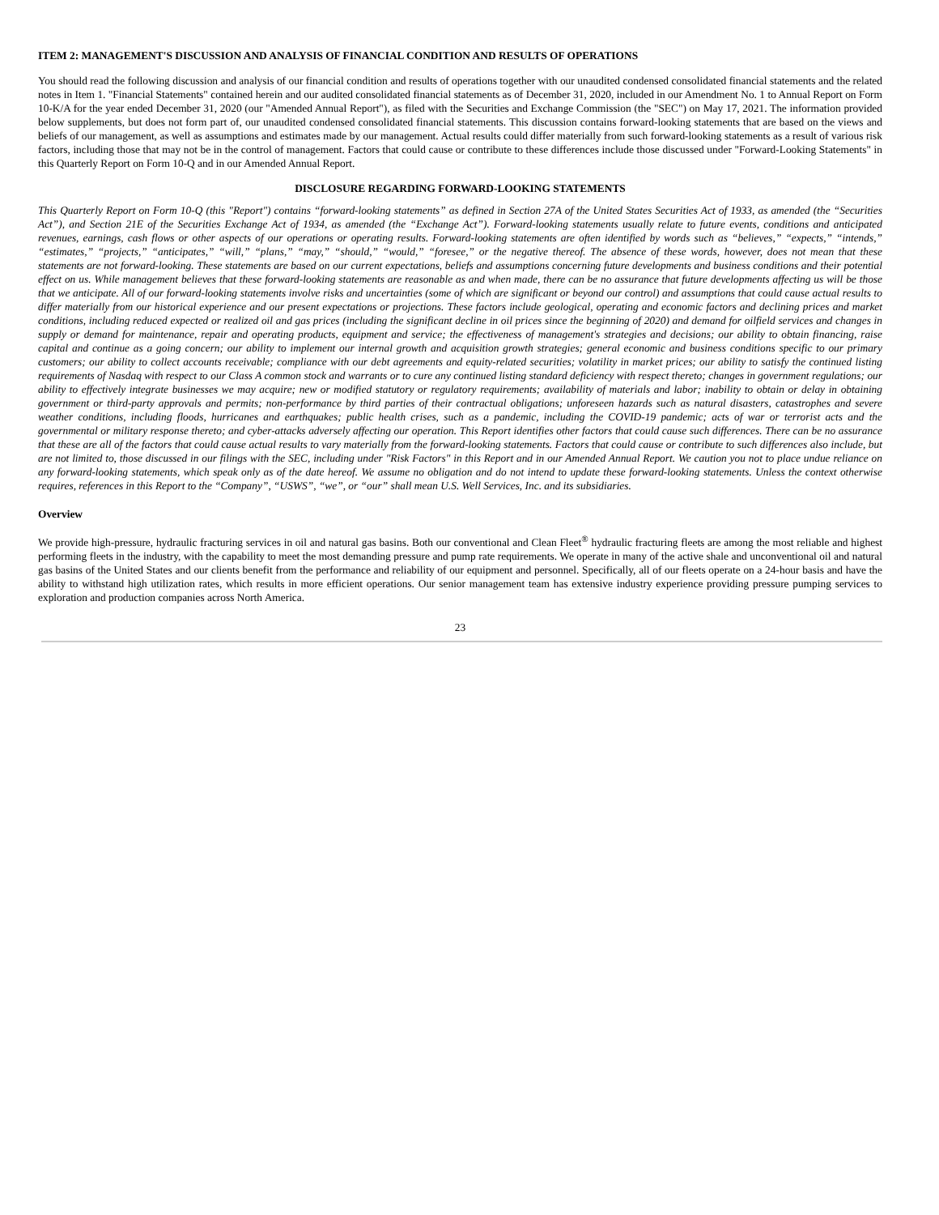ITEM 2: MANAGEMENT'S DISCUSSION AND ANALYSIS OF FINANCIAL CONDITION AND RESULTS OF OPERATIONS
You should read the following discussion and analysis of our financial condition and results of operations together with our unaudited condensed consolidated financial statements and the related notes in Item 1. "Financial Statements" contained herein and our audited consolidated financial statements as of December 31, 2020, included in our Amendment No. 1 to Annual Report on Form 10-K/A for the year ended December 31, 2020 (our "Amended Annual Report"), as filed with the Securities and Exchange Commission (the "SEC") on May 17, 2021. The information provided below supplements, but does not form part of, our unaudited condensed consolidated financial statements. This discussion contains forward-looking statements that are based on the views and beliefs of our management, as well as assumptions and estimates made by our management. Actual results could differ materially from such forward-looking statements as a result of various risk factors, including those that may not be in the control of management. Factors that could cause or contribute to these differences include those discussed under "Forward-Looking Statements" in this Quarterly Report on Form 10-Q and in our Amended Annual Report.
DISCLOSURE REGARDING FORWARD-LOOKING STATEMENTS
This Quarterly Report on Form 10-Q (this "Report") contains “forward-looking statements” as defined in Section 27A of the United States Securities Act of 1933, as amended (the “Securities Act”), and Section 21E of the Securities Exchange Act of 1934, as amended (the “Exchange Act”). Forward-looking statements usually relate to future events, conditions and anticipated revenues, earnings, cash flows or other aspects of our operations or operating results. Forward-looking statements are often identified by words such as “believes,” “expects,” “intends,” “estimates,” “projects,” “anticipates,” “will,” “plans,” “may,” “should,” “would,” “foresee,” or the negative thereof. The absence of these words, however, does not mean that these statements are not forward-looking. These statements are based on our current expectations, beliefs and assumptions concerning future developments and business conditions and their potential effect on us. While management believes that these forward-looking statements are reasonable as and when made, there can be no assurance that future developments affecting us will be those that we anticipate. All of our forward-looking statements involve risks and uncertainties (some of which are significant or beyond our control) and assumptions that could cause actual results to differ materially from our historical experience and our present expectations or projections. These factors include geological, operating and economic factors and declining prices and market conditions, including reduced expected or realized oil and gas prices (including the significant decline in oil prices since the beginning of 2020) and demand for oilfield services and changes in supply or demand for maintenance, repair and operating products, equipment and service; the effectiveness of management's strategies and decisions; our ability to obtain financing, raise capital and continue as a going concern; our ability to implement our internal growth and acquisition growth strategies; general economic and business conditions specific to our primary customers; our ability to collect accounts receivable; compliance with our debt agreements and equity-related securities; volatility in market prices; our ability to satisfy the continued listing requirements of Nasdaq with respect to our Class A common stock and warrants or to cure any continued listing standard deficiency with respect thereto; changes in government regulations; our ability to effectively integrate businesses we may acquire; new or modified statutory or regulatory requirements; availability of materials and labor; inability to obtain or delay in obtaining government or third-party approvals and permits; non-performance by third parties of their contractual obligations; unforeseen hazards such as natural disasters, catastrophes and severe weather conditions, including floods, hurricanes and earthquakes; public health crises, such as a pandemic, including the COVID-19 pandemic; acts of war or terrorist acts and the governmental or military response thereto; and cyber-attacks adversely affecting our operation. This Report identifies other factors that could cause such differences. There can be no assurance that these are all of the factors that could cause actual results to vary materially from the forward-looking statements. Factors that could cause or contribute to such differences also include, but are not limited to, those discussed in our filings with the SEC, including under "Risk Factors" in this Report and in our Amended Annual Report. We caution you not to place undue reliance on any forward-looking statements, which speak only as of the date hereof. We assume no obligation and do not intend to update these forward-looking statements. Unless the context otherwise requires, references in this Report to the “Company”, “USWS”, “we”, or “our” shall mean U.S. Well Services, Inc. and its subsidiaries.
Overview
We provide high-pressure, hydraulic fracturing services in oil and natural gas basins. Both our conventional and Clean Fleet<sup>®</sup> hydraulic fracturing fleets are among the most reliable and highest performing fleets in the industry, with the capability to meet the most demanding pressure and pump rate requirements. We operate in many of the active shale and unconventional oil and natural gas basins of the United States and our clients benefit from the performance and reliability of our equipment and personnel. Specifically, all of our fleets operate on a 24-hour basis and have the ability to withstand high utilization rates, which results in more efficient operations. Our senior management team has extensive industry experience providing pressure pumping services to exploration and production companies across North America.
23